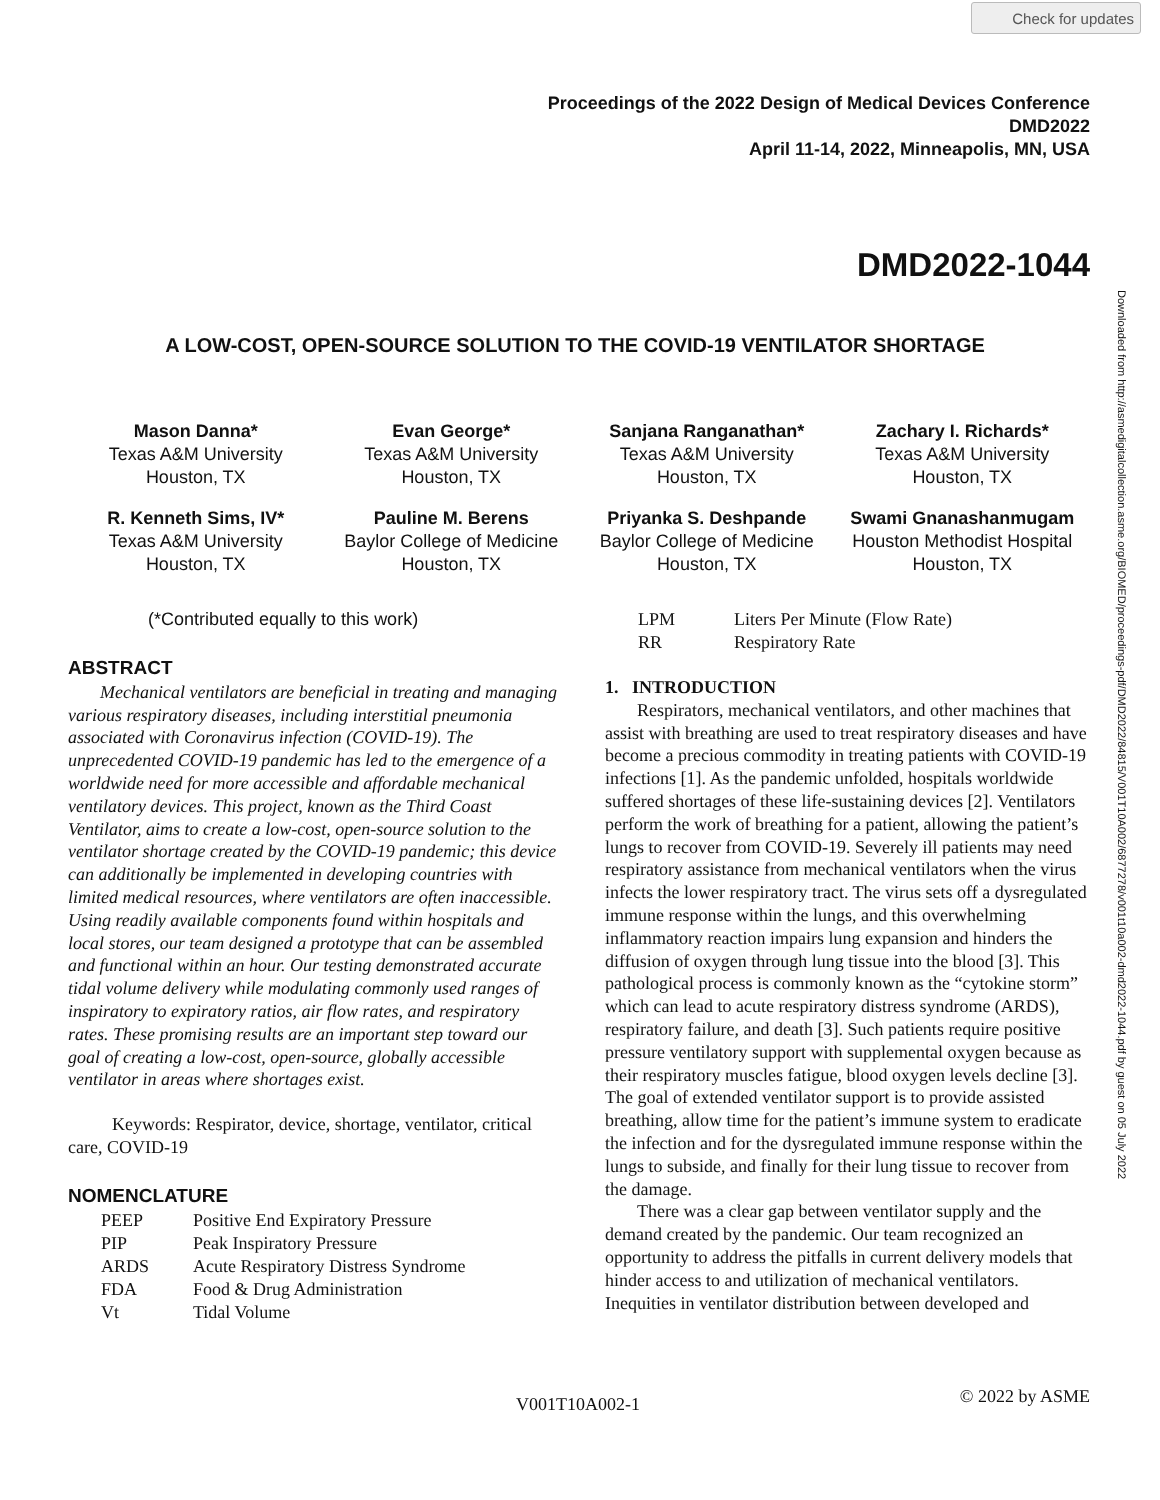Check for updates
Proceedings of the 2022 Design of Medical Devices Conference
DMD2022
April 11-14, 2022, Minneapolis, MN, USA
DMD2022-1044
Downloaded from http://asmedigitalcollection.asme.org/BIOMED/proceedings-pdf/DMD2022/84815/V001T10A002/6877278/v001t10a002-dmd2022-1044.pdf by guest on 05 July 2022
A LOW-COST, OPEN-SOURCE SOLUTION TO THE COVID-19 VENTILATOR SHORTAGE
Mason Danna*
Texas A&M University
Houston, TX
Evan George*
Texas A&M University
Houston, TX
Sanjana Ranganathan*
Texas A&M University
Houston, TX
Zachary I. Richards*
Texas A&M University
Houston, TX
R. Kenneth Sims, IV*
Texas A&M University
Houston, TX
Pauline M. Berens
Baylor College of Medicine
Houston, TX
Priyanka S. Deshpande
Baylor College of Medicine
Houston, TX
Swami Gnanashanmugam
Houston Methodist Hospital
Houston, TX
(*Contributed equally to this work)
ABSTRACT
Mechanical ventilators are beneficial in treating and managing various respiratory diseases, including interstitial pneumonia associated with Coronavirus infection (COVID-19). The unprecedented COVID-19 pandemic has led to the emergence of a worldwide need for more accessible and affordable mechanical ventilatory devices. This project, known as the Third Coast Ventilator, aims to create a low-cost, open-source solution to the ventilator shortage created by the COVID-19 pandemic; this device can additionally be implemented in developing countries with limited medical resources, where ventilators are often inaccessible. Using readily available components found within hospitals and local stores, our team designed a prototype that can be assembled and functional within an hour. Our testing demonstrated accurate tidal volume delivery while modulating commonly used ranges of inspiratory to expiratory ratios, air flow rates, and respiratory rates. These promising results are an important step toward our goal of creating a low-cost, open-source, globally accessible ventilator in areas where shortages exist.
Keywords: Respirator, device, shortage, ventilator, critical care, COVID-19
NOMENCLATURE
| PEEP | Positive End Expiratory Pressure |
| PIP | Peak Inspiratory Pressure |
| ARDS | Acute Respiratory Distress Syndrome |
| FDA | Food & Drug Administration |
| Vt | Tidal Volume |
| LPM | Liters Per Minute (Flow Rate) |
| RR | Respiratory Rate |
1. INTRODUCTION
Respirators, mechanical ventilators, and other machines that assist with breathing are used to treat respiratory diseases and have become a precious commodity in treating patients with COVID-19 infections [1]. As the pandemic unfolded, hospitals worldwide suffered shortages of these life-sustaining devices [2]. Ventilators perform the work of breathing for a patient, allowing the patient’s lungs to recover from COVID-19. Severely ill patients may need respiratory assistance from mechanical ventilators when the virus infects the lower respiratory tract. The virus sets off a dysregulated immune response within the lungs, and this overwhelming inflammatory reaction impairs lung expansion and hinders the diffusion of oxygen through lung tissue into the blood [3]. This pathological process is commonly known as the “cytokine storm” which can lead to acute respiratory distress syndrome (ARDS), respiratory failure, and death [3]. Such patients require positive pressure ventilatory support with supplemental oxygen because as their respiratory muscles fatigue, blood oxygen levels decline [3]. The goal of extended ventilator support is to provide assisted breathing, allow time for the patient’s immune system to eradicate the infection and for the dysregulated immune response within the lungs to subside, and finally for their lung tissue to recover from the damage.
There was a clear gap between ventilator supply and the demand created by the pandemic. Our team recognized an opportunity to address the pitfalls in current delivery models that hinder access to and utilization of mechanical ventilators. Inequities in ventilator distribution between developed and
V001T10A002-1 © 2022 by ASME